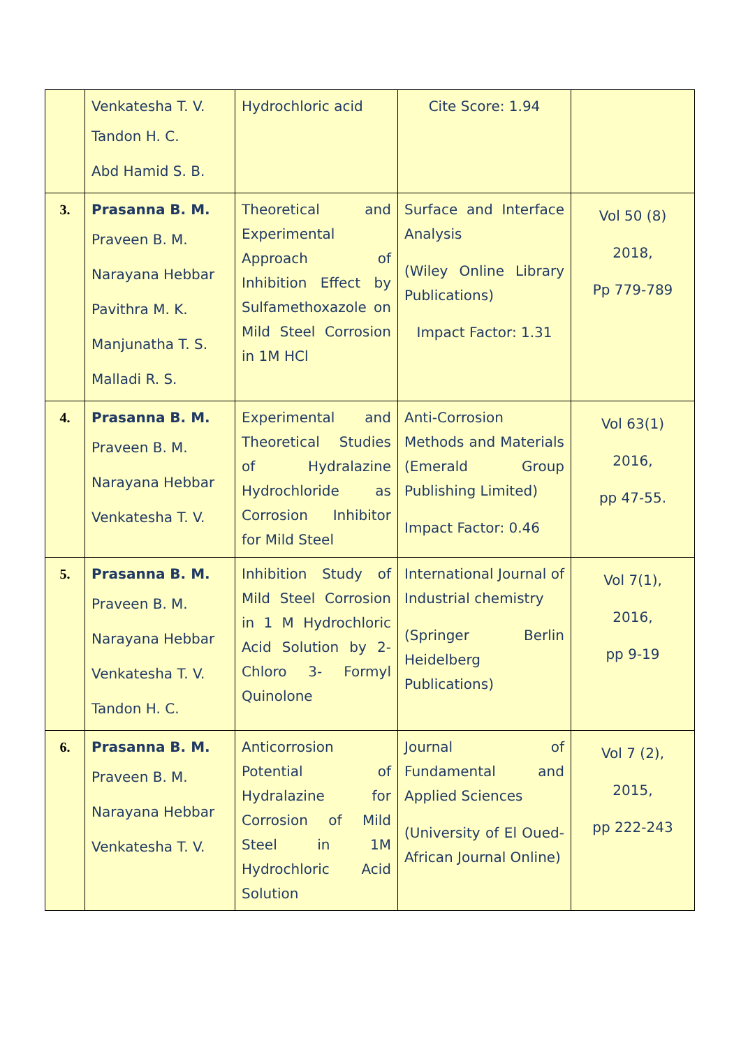| | Venkatesha T. V. Tandon H. C. Abd Hamid S. B. | Hydrochloric acid | Cite Score: 1.94 | |
| 3. | Prasanna B. M. Praveen B. M. Narayana Hebbar Pavithra M. K. Manjunatha T. S. Malladi R. S. | Theoretical and Experimental Approach of Inhibition Effect by Sulfamethoxazole on Mild Steel Corrosion in 1M HCl | Surface and Interface Analysis (Wiley Online Library Publications) Impact Factor: 1.31 | Vol 50 (8) 2018, Pp 779-789 |
| 4. | Prasanna B. M. Praveen B. M. Narayana Hebbar Venkatesha T. V. | Experimental and Theoretical Studies of Hydralazine Hydrochloride as Corrosion Inhibitor for Mild Steel | Anti-Corrosion Methods and Materials (Emerald Group Publishing Limited) Impact Factor: 0.46 | Vol 63(1) 2016, pp 47-55. |
| 5. | Prasanna B. M. Praveen B. M. Narayana Hebbar Venkatesha T. V. Tandon H. C. | Inhibition Study of Mild Steel Corrosion in 1 M Hydrochloric Acid Solution by 2-Chloro 3- Formyl Quinolone | International Journal of Industrial chemistry (Springer Berlin Heidelberg Publications) | Vol 7(1), 2016, pp 9-19 |
| 6. | Prasanna B. M. Praveen B. M. Narayana Hebbar Venkatesha T. V. | Anticorrosion Potential of Hydralazine for Corrosion of Mild Steel in 1M Hydrochloric Acid Solution | Journal of Fundamental and Applied Sciences (University of El Oued-African Journal Online) | Vol 7 (2), 2015, pp 222-243 |